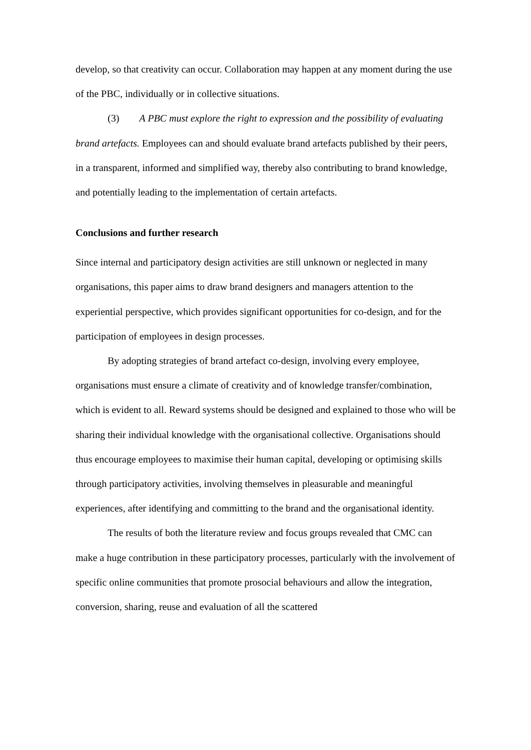develop, so that creativity can occur. Collaboration may happen at any moment during the use of the PBC, individually or in collective situations.
(3) A PBC must explore the right to expression and the possibility of evaluating brand artefacts. Employees can and should evaluate brand artefacts published by their peers, in a transparent, informed and simplified way, thereby also contributing to brand knowledge, and potentially leading to the implementation of certain artefacts.
Conclusions and further research
Since internal and participatory design activities are still unknown or neglected in many organisations, this paper aims to draw brand designers and managers attention to the experiential perspective, which provides significant opportunities for co-design, and for the participation of employees in design processes.
By adopting strategies of brand artefact co-design, involving every employee, organisations must ensure a climate of creativity and of knowledge transfer/combination, which is evident to all. Reward systems should be designed and explained to those who will be sharing their individual knowledge with the organisational collective. Organisations should thus encourage employees to maximise their human capital, developing or optimising skills through participatory activities, involving themselves in pleasurable and meaningful experiences, after identifying and committing to the brand and the organisational identity.
The results of both the literature review and focus groups revealed that CMC can make a huge contribution in these participatory processes, particularly with the involvement of specific online communities that promote prosocial behaviours and allow the integration, conversion, sharing, reuse and evaluation of all the scattered